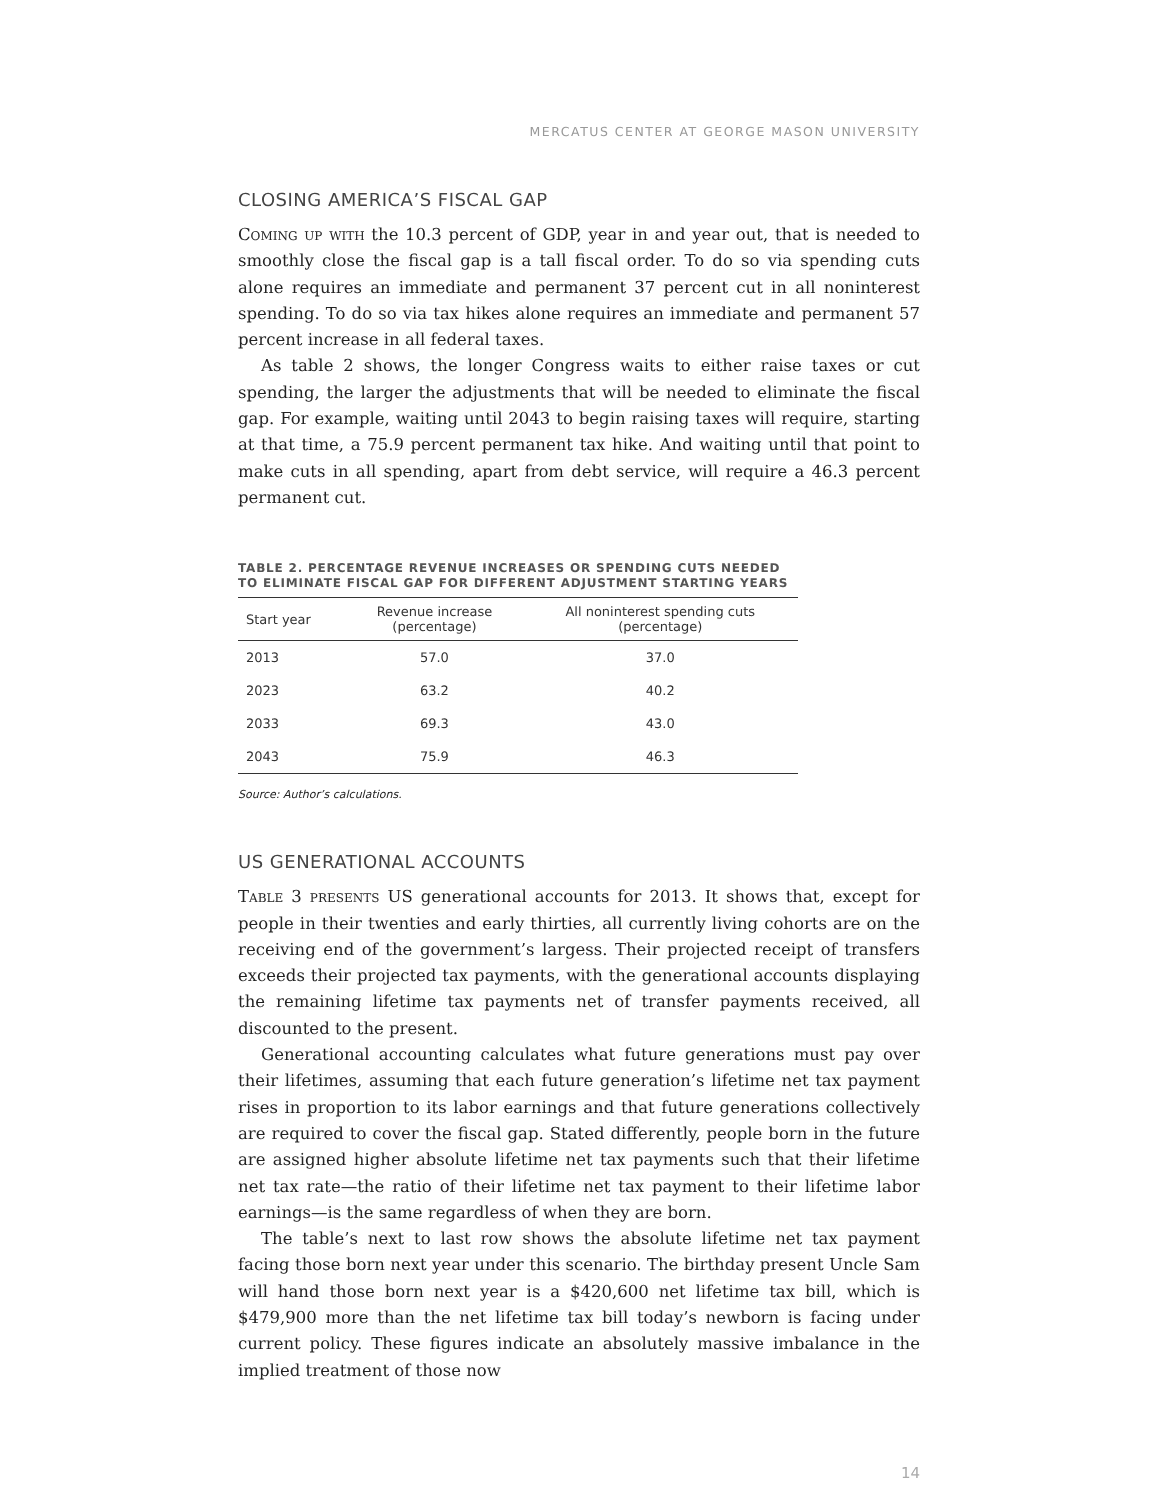MERCATUS CENTER AT GEORGE MASON UNIVERSITY
CLOSING AMERICA’S FISCAL GAP
Coming up with the 10.3 percent of GDP, year in and year out, that is needed to smoothly close the fiscal gap is a tall fiscal order. To do so via spending cuts alone requires an immediate and permanent 37 percent cut in all noninterest spending. To do so via tax hikes alone requires an immediate and permanent 57 percent increase in all federal taxes.
As table 2 shows, the longer Congress waits to either raise taxes or cut spending, the larger the adjustments that will be needed to eliminate the fiscal gap. For example, waiting until 2043 to begin raising taxes will require, starting at that time, a 75.9 percent permanent tax hike. And waiting until that point to make cuts in all spending, apart from debt service, will require a 46.3 percent permanent cut.
TABLE 2. PERCENTAGE REVENUE INCREASES OR SPENDING CUTS NEEDED
TO ELIMINATE FISCAL GAP FOR DIFFERENT ADJUSTMENT STARTING YEARS
| Start year | Revenue increase (percentage) | All noninterest spending cuts (percentage) |
| --- | --- | --- |
| 2013 | 57.0 | 37.0 |
| 2023 | 63.2 | 40.2 |
| 2033 | 69.3 | 43.0 |
| 2043 | 75.9 | 46.3 |
Source: Author’s calculations.
US GENERATIONAL ACCOUNTS
Table 3 presents US generational accounts for 2013. It shows that, except for people in their twenties and early thirties, all currently living cohorts are on the receiving end of the government’s largess. Their projected receipt of transfers exceeds their projected tax payments, with the generational accounts displaying the remaining lifetime tax payments net of transfer payments received, all discounted to the present.
Generational accounting calculates what future generations must pay over their lifetimes, assuming that each future generation’s lifetime net tax payment rises in proportion to its labor earnings and that future generations collectively are required to cover the fiscal gap. Stated differently, people born in the future are assigned higher absolute lifetime net tax payments such that their lifetime net tax rate—the ratio of their lifetime net tax payment to their lifetime labor earnings—is the same regardless of when they are born.
The table’s next to last row shows the absolute lifetime net tax payment facing those born next year under this scenario. The birthday present Uncle Sam will hand those born next year is a $420,600 net lifetime tax bill, which is $479,900 more than the net lifetime tax bill today’s newborn is facing under current policy. These figures indicate an absolutely massive imbalance in the implied treatment of those now
14